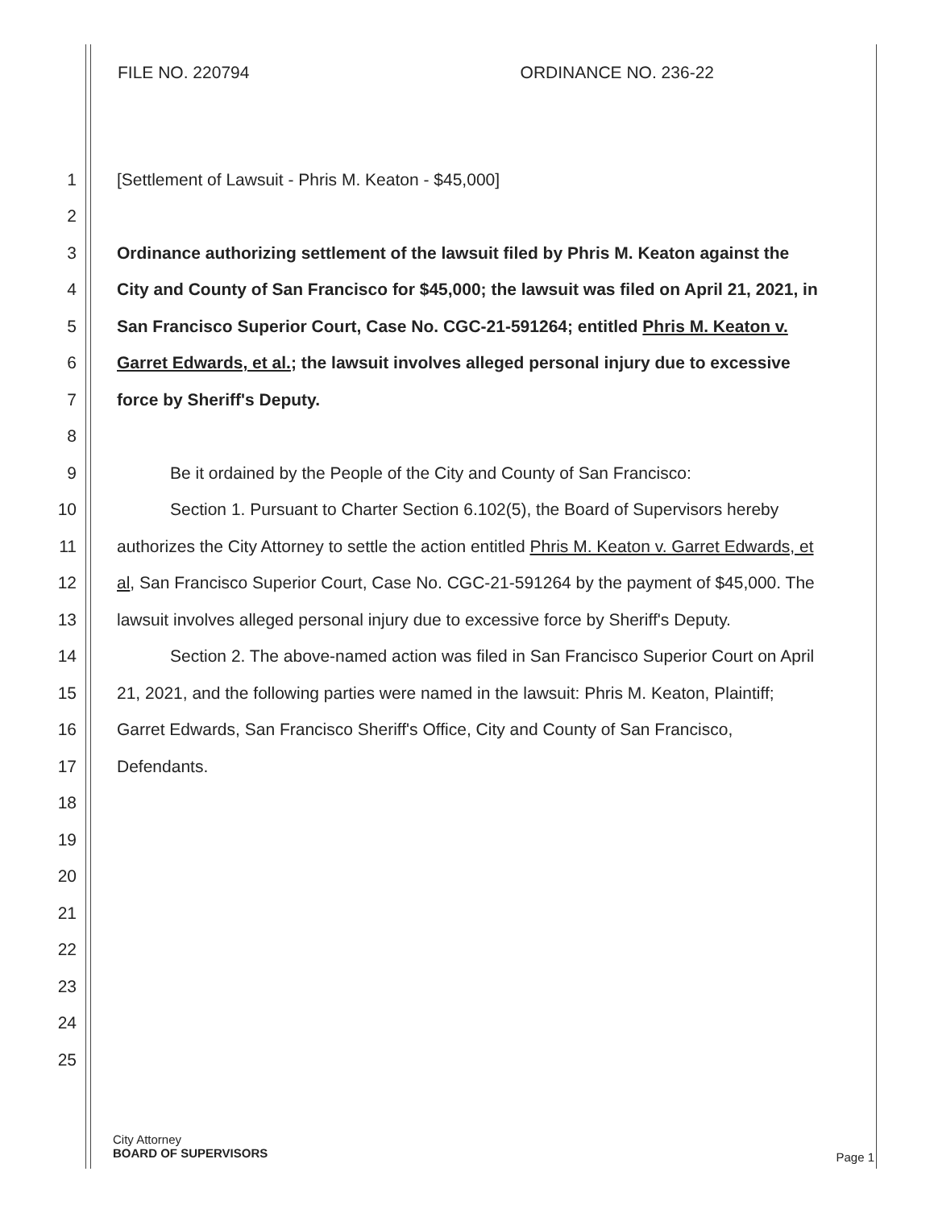FILE NO. 220794 ORDINANCE NO. 236-22
1 [Settlement of Lawsuit - Phris M. Keaton - $45,000]
2
3 Ordinance authorizing settlement of the lawsuit filed by Phris M. Keaton against the
4 City and County of San Francisco for $45,000; the lawsuit was filed on April 21, 2021, in
5 San Francisco Superior Court, Case No. CGC-21-591264; entitled Phris M. Keaton v.
6 Garret Edwards, et al.; the lawsuit involves alleged personal injury due to excessive
7 force by Sheriff's Deputy.
8
9 Be it ordained by the People of the City and County of San Francisco:
10 Section 1. Pursuant to Charter Section 6.102(5), the Board of Supervisors hereby
11 authorizes the City Attorney to settle the action entitled Phris M. Keaton v. Garret Edwards, et
12 al, San Francisco Superior Court, Case No. CGC-21-591264 by the payment of $45,000. The
13 lawsuit involves alleged personal injury due to excessive force by Sheriff's Deputy.
14 Section 2. The above-named action was filed in San Francisco Superior Court on April
15 21, 2021, and the following parties were named in the lawsuit: Phris M. Keaton, Plaintiff;
16 Garret Edwards, San Francisco Sheriff's Office, City and County of San Francisco,
17 Defendants.
18
19
20
21
22
23
24
25
City Attorney
BOARD OF SUPERVISORS
Page 1